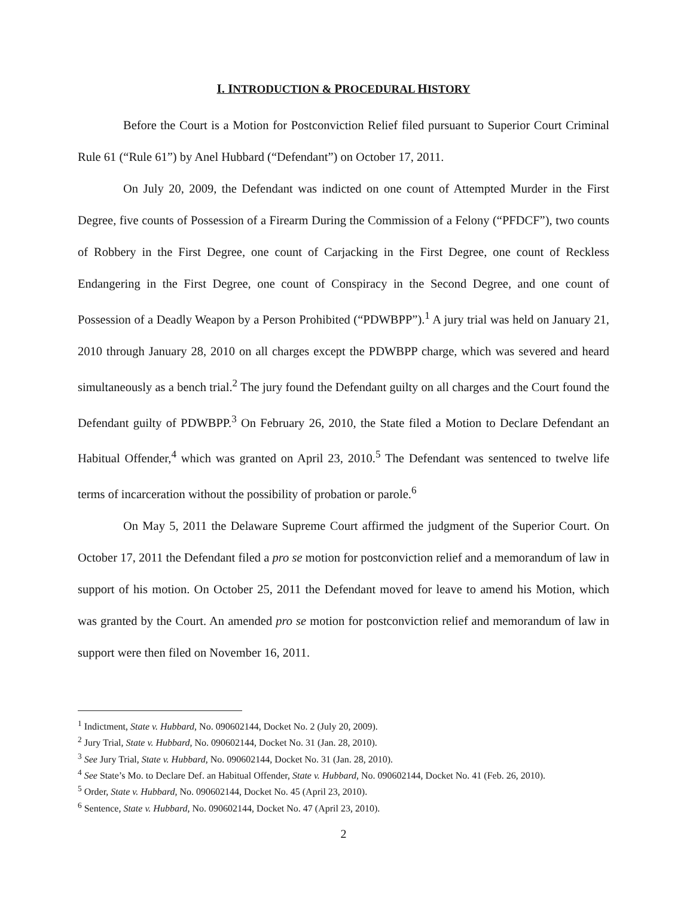I. INTRODUCTION & PROCEDURAL HISTORY
Before the Court is a Motion for Postconviction Relief filed pursuant to Superior Court Criminal Rule 61 (“Rule 61”) by Anel Hubbard (“Defendant”) on October 17, 2011.
On July 20, 2009, the Defendant was indicted on one count of Attempted Murder in the First Degree, five counts of Possession of a Firearm During the Commission of a Felony (“PFDCF”), two counts of Robbery in the First Degree, one count of Carjacking in the First Degree, one count of Reckless Endangering in the First Degree, one count of Conspiracy in the Second Degree, and one count of Possession of a Deadly Weapon by a Person Prohibited (“PDWBPP”).<sup>1</sup> A jury trial was held on January 21, 2010 through January 28, 2010 on all charges except the PDWBPP charge, which was severed and heard simultaneously as a bench trial.<sup>2</sup> The jury found the Defendant guilty on all charges and the Court found the Defendant guilty of PDWBPP.<sup>3</sup> On February 26, 2010, the State filed a Motion to Declare Defendant an Habitual Offender,<sup>4</sup> which was granted on April 23, 2010.<sup>5</sup> The Defendant was sentenced to twelve life terms of incarceration without the possibility of probation or parole.<sup>6</sup>
On May 5, 2011 the Delaware Supreme Court affirmed the judgment of the Superior Court. On October 17, 2011 the Defendant filed a pro se motion for postconviction relief and a memorandum of law in support of his motion. On October 25, 2011 the Defendant moved for leave to amend his Motion, which was granted by the Court. An amended pro se motion for postconviction relief and memorandum of law in support were then filed on November 16, 2011.
<sup>1</sup> Indictment, State v. Hubbard, No. 090602144, Docket No. 2 (July 20, 2009).
<sup>2</sup> Jury Trial, State v. Hubbard, No. 090602144, Docket No. 31 (Jan. 28, 2010).
<sup>3</sup> See Jury Trial, State v. Hubbard, No. 090602144, Docket No. 31 (Jan. 28, 2010).
<sup>4</sup> See State’s Mo. to Declare Def. an Habitual Offender, State v. Hubbard, No. 090602144, Docket No. 41 (Feb. 26, 2010).
<sup>5</sup> Order, State v. Hubbard, No. 090602144, Docket No. 45 (April 23, 2010).
<sup>6</sup> Sentence, State v. Hubbard, No. 090602144, Docket No. 47 (April 23, 2010).
2